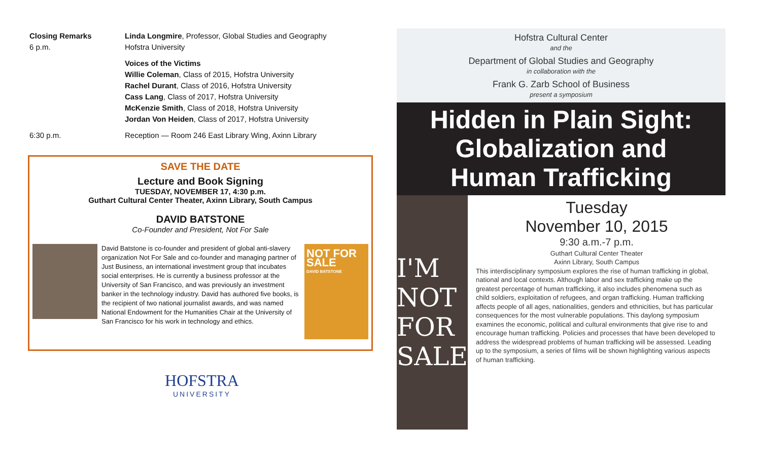Closing Remarks
6 p.m.
Linda Longmire, Professor, Global Studies and Geography
Hofstra University
Voices of the Victims
Willie Coleman, Class of 2015, Hofstra University
Rachel Durant, Class of 2016, Hofstra University
Cass Lang, Class of 2017, Hofstra University
McKenzie Smith, Class of 2018, Hofstra University
Jordan Von Heiden, Class of 2017, Hofstra University
6:30 p.m. Reception — Room 246 East Library Wing, Axinn Library
SAVE THE DATE
Lecture and Book Signing
TUESDAY, NOVEMBER 17, 4:30 p.m.
Guthart Cultural Center Theater, Axinn Library, South Campus
DAVID BATSTONE
Co-Founder and President, Not For Sale
David Batstone is co-founder and president of global anti-slavery organization Not For Sale and co-founder and managing partner of Just Business, an international investment group that incubates social enterprises. He is currently a business professor at the University of San Francisco, and was previously an investment banker in the technology industry. David has authored five books, is the recipient of two national journalist awards, and was named National Endowment for the Humanities Chair at the University of San Francisco for his work in technology and ethics.
NOT FOR SALE
DAVID BATSTONE
HOFSTRA
UNIVERSITY
Hofstra Cultural Center
and the
Department of Global Studies and Geography
in collaboration with the
Frank G. Zarb School of Business
present a symposium
Hidden in Plain Sight:
Globalization and
Human Trafficking
I'M NOT FOR SALE
Tuesday
November 10, 2015
9:30 a.m.-7 p.m.
Guthart Cultural Center Theater
Axinn Library, South Campus
This interdisciplinary symposium explores the rise of human trafficking in global, national and local contexts. Although labor and sex trafficking make up the greatest percentage of human trafficking, it also includes phenomena such as child soldiers, exploitation of refugees, and organ trafficking. Human trafficking affects people of all ages, nationalities, genders and ethnicities, but has particular consequences for the most vulnerable populations. This daylong symposium examines the economic, political and cultural environments that give rise to and encourage human trafficking. Policies and processes that have been developed to address the widespread problems of human trafficking will be assessed. Leading up to the symposium, a series of films will be shown highlighting various aspects of human trafficking.